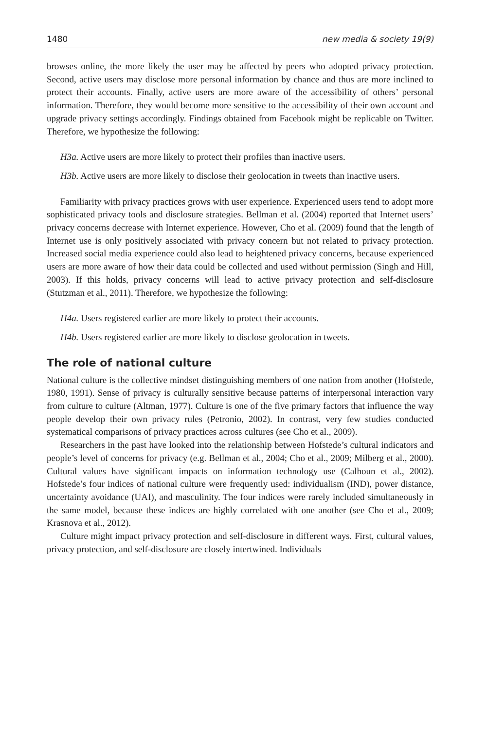1480 new media & society 19(9)
browses online, the more likely the user may be affected by peers who adopted privacy protection. Second, active users may disclose more personal information by chance and thus are more inclined to protect their accounts. Finally, active users are more aware of the accessibility of others’ personal information. Therefore, they would become more sensitive to the accessibility of their own account and upgrade privacy settings accordingly. Findings obtained from Facebook might be replicable on Twitter. Therefore, we hypothesize the following:
H3a. Active users are more likely to protect their profiles than inactive users.
H3b. Active users are more likely to disclose their geolocation in tweets than inactive users.
Familiarity with privacy practices grows with user experience. Experienced users tend to adopt more sophisticated privacy tools and disclosure strategies. Bellman et al. (2004) reported that Internet users’ privacy concerns decrease with Internet experience. However, Cho et al. (2009) found that the length of Internet use is only positively associated with privacy concern but not related to privacy protection. Increased social media experience could also lead to heightened privacy concerns, because experienced users are more aware of how their data could be collected and used without permission (Singh and Hill, 2003). If this holds, privacy concerns will lead to active privacy protection and self-disclosure (Stutzman et al., 2011). Therefore, we hypothesize the following:
H4a. Users registered earlier are more likely to protect their accounts.
H4b. Users registered earlier are more likely to disclose geolocation in tweets.
The role of national culture
National culture is the collective mindset distinguishing members of one nation from another (Hofstede, 1980, 1991). Sense of privacy is culturally sensitive because patterns of interpersonal interaction vary from culture to culture (Altman, 1977). Culture is one of the five primary factors that influence the way people develop their own privacy rules (Petronio, 2002). In contrast, very few studies conducted systematical comparisons of privacy practices across cultures (see Cho et al., 2009).
Researchers in the past have looked into the relationship between Hofstede’s cultural indicators and people’s level of concerns for privacy (e.g. Bellman et al., 2004; Cho et al., 2009; Milberg et al., 2000). Cultural values have significant impacts on information technology use (Calhoun et al., 2002). Hofstede’s four indices of national culture were frequently used: individualism (IND), power distance, uncertainty avoidance (UAI), and masculinity. The four indices were rarely included simultaneously in the same model, because these indices are highly correlated with one another (see Cho et al., 2009; Krasnova et al., 2012).
Culture might impact privacy protection and self-disclosure in different ways. First, cultural values, privacy protection, and self-disclosure are closely intertwined. Individuals